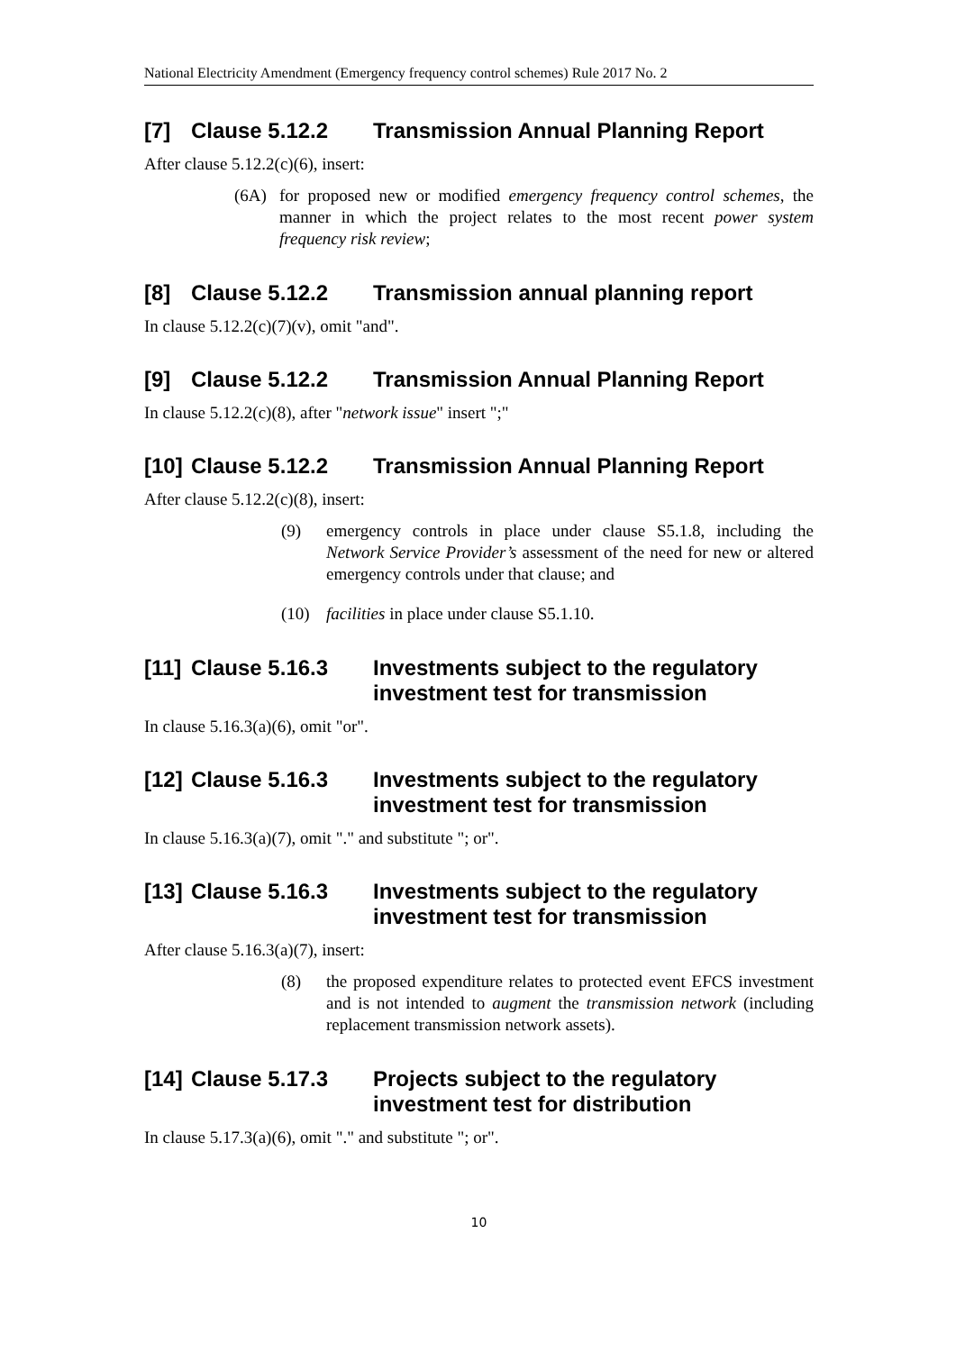National Electricity Amendment (Emergency frequency control schemes) Rule 2017 No. 2
[7] Clause 5.12.2 Transmission Annual Planning Report
After clause 5.12.2(c)(6), insert:
(6A) for proposed new or modified emergency frequency control schemes, the manner in which the project relates to the most recent power system frequency risk review;
[8] Clause 5.12.2 Transmission annual planning report
In clause 5.12.2(c)(7)(v), omit "and".
[9] Clause 5.12.2 Transmission Annual Planning Report
In clause 5.12.2(c)(8), after "network issue" insert ";"
[10] Clause 5.12.2 Transmission Annual Planning Report
After clause 5.12.2(c)(8), insert:
(9) emergency controls in place under clause S5.1.8, including the Network Service Provider’s assessment of the need for new or altered emergency controls under that clause; and
(10) facilities in place under clause S5.1.10.
[11] Clause 5.16.3 Investments subject to the regulatory investment test for transmission
In clause 5.16.3(a)(6), omit "or".
[12] Clause 5.16.3 Investments subject to the regulatory investment test for transmission
In clause 5.16.3(a)(7), omit "." and substitute "; or".
[13] Clause 5.16.3 Investments subject to the regulatory investment test for transmission
After clause 5.16.3(a)(7), insert:
(8) the proposed expenditure relates to protected event EFCS investment and is not intended to augment the transmission network (including replacement transmission network assets).
[14] Clause 5.17.3 Projects subject to the regulatory investment test for distribution
In clause 5.17.3(a)(6), omit "." and substitute "; or".
10